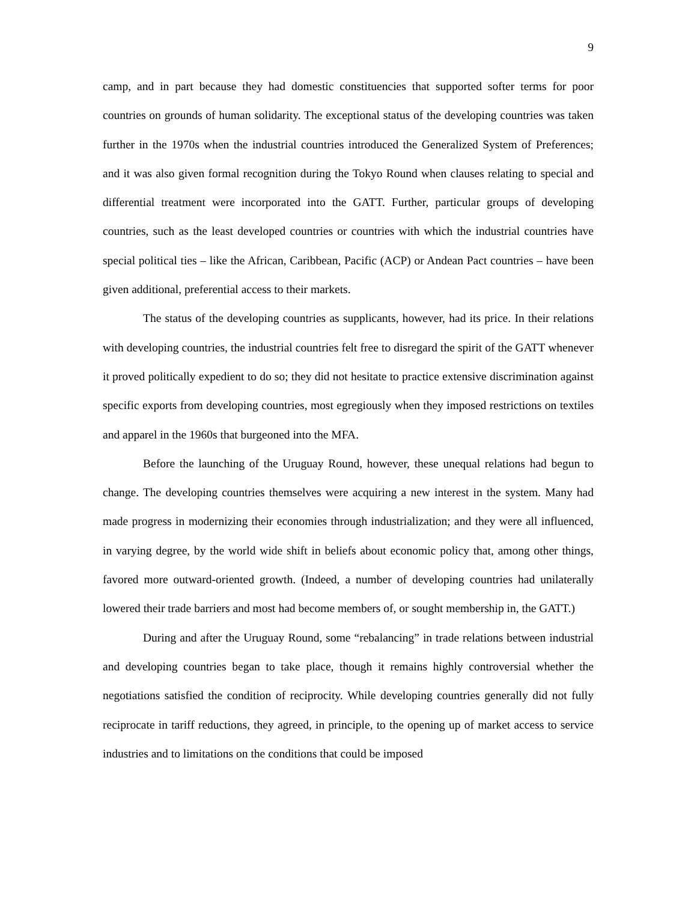9
camp, and in part because they had domestic constituencies that supported softer terms for poor countries on grounds of human solidarity. The exceptional status of the developing countries was taken further in the 1970s when the industrial countries introduced the Generalized System of Preferences; and it was also given formal recognition during the Tokyo Round when clauses relating to special and differential treatment were incorporated into the GATT. Further, particular groups of developing countries, such as the least developed countries or countries with which the industrial countries have special political ties – like the African, Caribbean, Pacific (ACP) or Andean Pact countries – have been given additional, preferential access to their markets.
The status of the developing countries as supplicants, however, had its price. In their relations with developing countries, the industrial countries felt free to disregard the spirit of the GATT whenever it proved politically expedient to do so; they did not hesitate to practice extensive discrimination against specific exports from developing countries, most egregiously when they imposed restrictions on textiles and apparel in the 1960s that burgeoned into the MFA.
Before the launching of the Uruguay Round, however, these unequal relations had begun to change. The developing countries themselves were acquiring a new interest in the system. Many had made progress in modernizing their economies through industrialization; and they were all influenced, in varying degree, by the world wide shift in beliefs about economic policy that, among other things, favored more outward-oriented growth. (Indeed, a number of developing countries had unilaterally lowered their trade barriers and most had become members of, or sought membership in, the GATT.)
During and after the Uruguay Round, some “rebalancing” in trade relations between industrial and developing countries began to take place, though it remains highly controversial whether the negotiations satisfied the condition of reciprocity. While developing countries generally did not fully reciprocate in tariff reductions, they agreed, in principle, to the opening up of market access to service industries and to limitations on the conditions that could be imposed